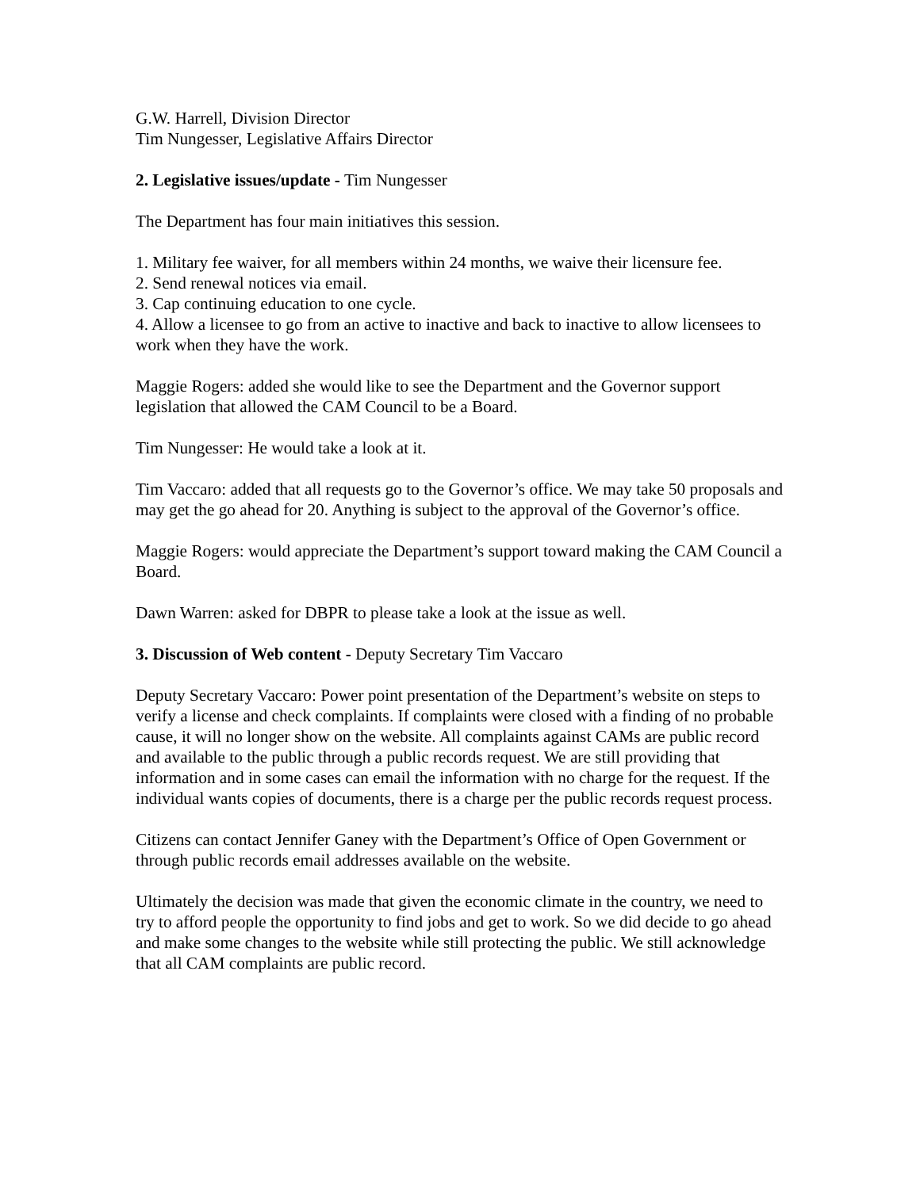G.W. Harrell, Division Director
Tim Nungesser, Legislative Affairs Director
2. Legislative issues/update - Tim Nungesser
The Department has four main initiatives this session.
1. Military fee waiver, for all members within 24 months, we waive their licensure fee.
2. Send renewal notices via email.
3. Cap continuing education to one cycle.
4. Allow a licensee to go from an active to inactive and back to inactive to allow licensees to work when they have the work.
Maggie Rogers: added she would like to see the Department and the Governor support legislation that allowed the CAM Council to be a Board.
Tim Nungesser: He would take a look at it.
Tim Vaccaro: added that all requests go to the Governor’s office. We may take 50 proposals and may get the go ahead for 20. Anything is subject to the approval of the Governor’s office.
Maggie Rogers: would appreciate the Department’s support toward making the CAM Council a Board.
Dawn Warren: asked for DBPR to please take a look at the issue as well.
3. Discussion of Web content - Deputy Secretary Tim Vaccaro
Deputy Secretary Vaccaro: Power point presentation of the Department’s website on steps to verify a license and check complaints. If complaints were closed with a finding of no probable cause, it will no longer show on the website. All complaints against CAMs are public record and available to the public through a public records request. We are still providing that information and in some cases can email the information with no charge for the request. If the individual wants copies of documents, there is a charge per the public records request process.
Citizens can contact Jennifer Ganey with the Department’s Office of Open Government or through public records email addresses available on the website.
Ultimately the decision was made that given the economic climate in the country, we need to try to afford people the opportunity to find jobs and get to work. So we did decide to go ahead and make some changes to the website while still protecting the public. We still acknowledge that all CAM complaints are public record.